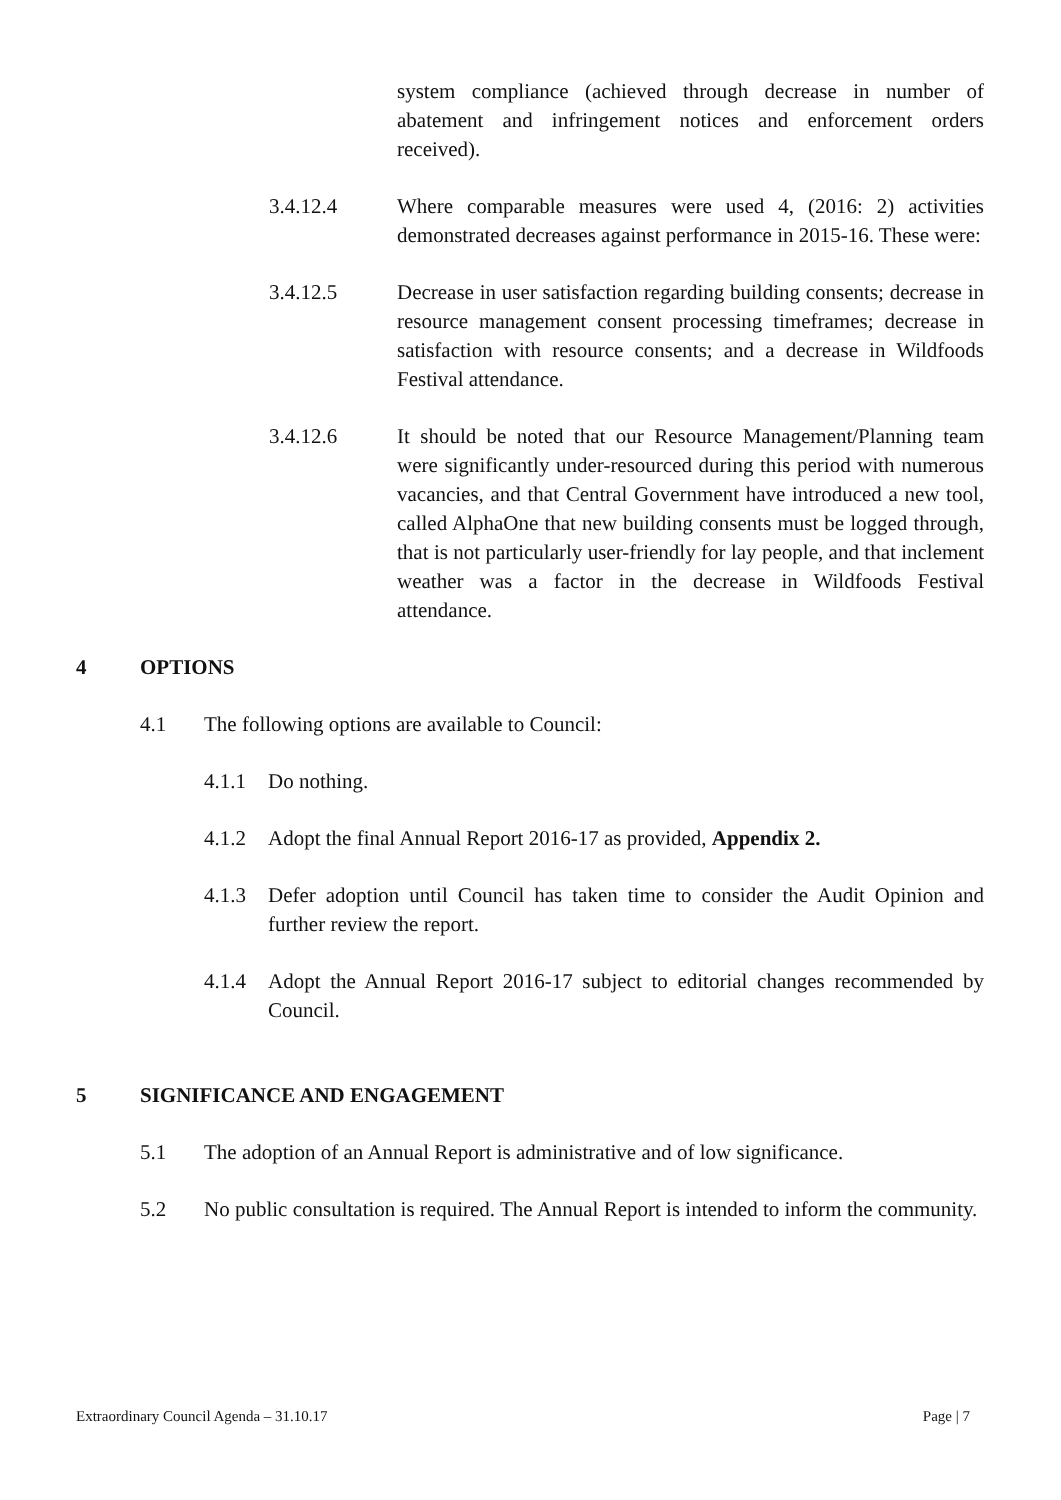system compliance (achieved through decrease in number of abatement and infringement notices and enforcement orders received).
3.4.12.4 Where comparable measures were used 4, (2016: 2) activities demonstrated decreases against performance in 2015-16. These were:
3.4.12.5 Decrease in user satisfaction regarding building consents; decrease in resource management consent processing timeframes; decrease in satisfaction with resource consents; and a decrease in Wildfoods Festival attendance.
3.4.12.6 It should be noted that our Resource Management/Planning team were significantly under-resourced during this period with numerous vacancies, and that Central Government have introduced a new tool, called AlphaOne that new building consents must be logged through, that is not particularly user-friendly for lay people, and that inclement weather was a factor in the decrease in Wildfoods Festival attendance.
4 OPTIONS
4.1 The following options are available to Council:
4.1.1 Do nothing.
4.1.2 Adopt the final Annual Report 2016-17 as provided, Appendix 2.
4.1.3 Defer adoption until Council has taken time to consider the Audit Opinion and further review the report.
4.1.4 Adopt the Annual Report 2016-17 subject to editorial changes recommended by Council.
5 SIGNIFICANCE AND ENGAGEMENT
5.1 The adoption of an Annual Report is administrative and of low significance.
5.2 No public consultation is required. The Annual Report is intended to inform the community.
Extraordinary Council Agenda – 31.10.17 Page | 7